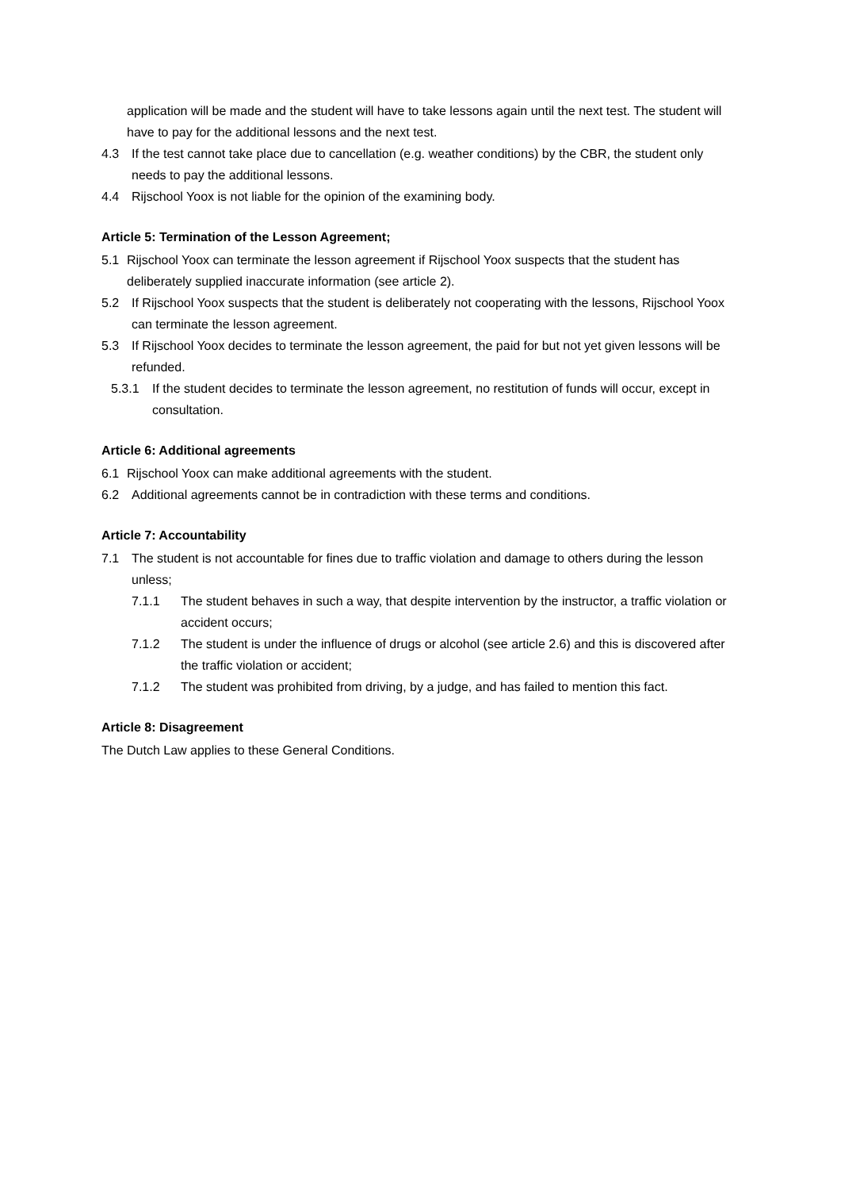application will be made and the student will have to take lessons again until the next test. The student will have to pay for the additional lessons and the next test.
4.3 If the test cannot take place due to cancellation (e.g. weather conditions) by the CBR, the student only needs to pay the additional lessons.
4.4 Rijschool Yoox is not liable for the opinion of the examining body.
Article 5: Termination of the Lesson Agreement;
5.1 Rijschool Yoox can terminate the lesson agreement if Rijschool Yoox suspects that the student has deliberately supplied inaccurate information (see article 2).
5.2 If Rijschool Yoox suspects that the student is deliberately not cooperating with the lessons, Rijschool Yoox can terminate the lesson agreement.
5.3 If Rijschool Yoox decides to terminate the lesson agreement, the paid for but not yet given lessons will be refunded.
5.3.1 If the student decides to terminate the lesson agreement, no restitution of funds will occur, except in consultation.
Article 6: Additional agreements
6.1 Rijschool Yoox can make additional agreements with the student.
6.2 Additional agreements cannot be in contradiction with these terms and conditions.
Article 7: Accountability
7.1 The student is not accountable for fines due to traffic violation and damage to others during the lesson unless;
7.1.1 The student behaves in such a way, that despite intervention by the instructor, a traffic violation or accident occurs;
7.1.2 The student is under the influence of drugs or alcohol (see article 2.6) and this is discovered after the traffic violation or accident;
7.1.2 The student was prohibited from driving, by a judge, and has failed to mention this fact.
Article 8: Disagreement
The Dutch Law applies to these General Conditions.